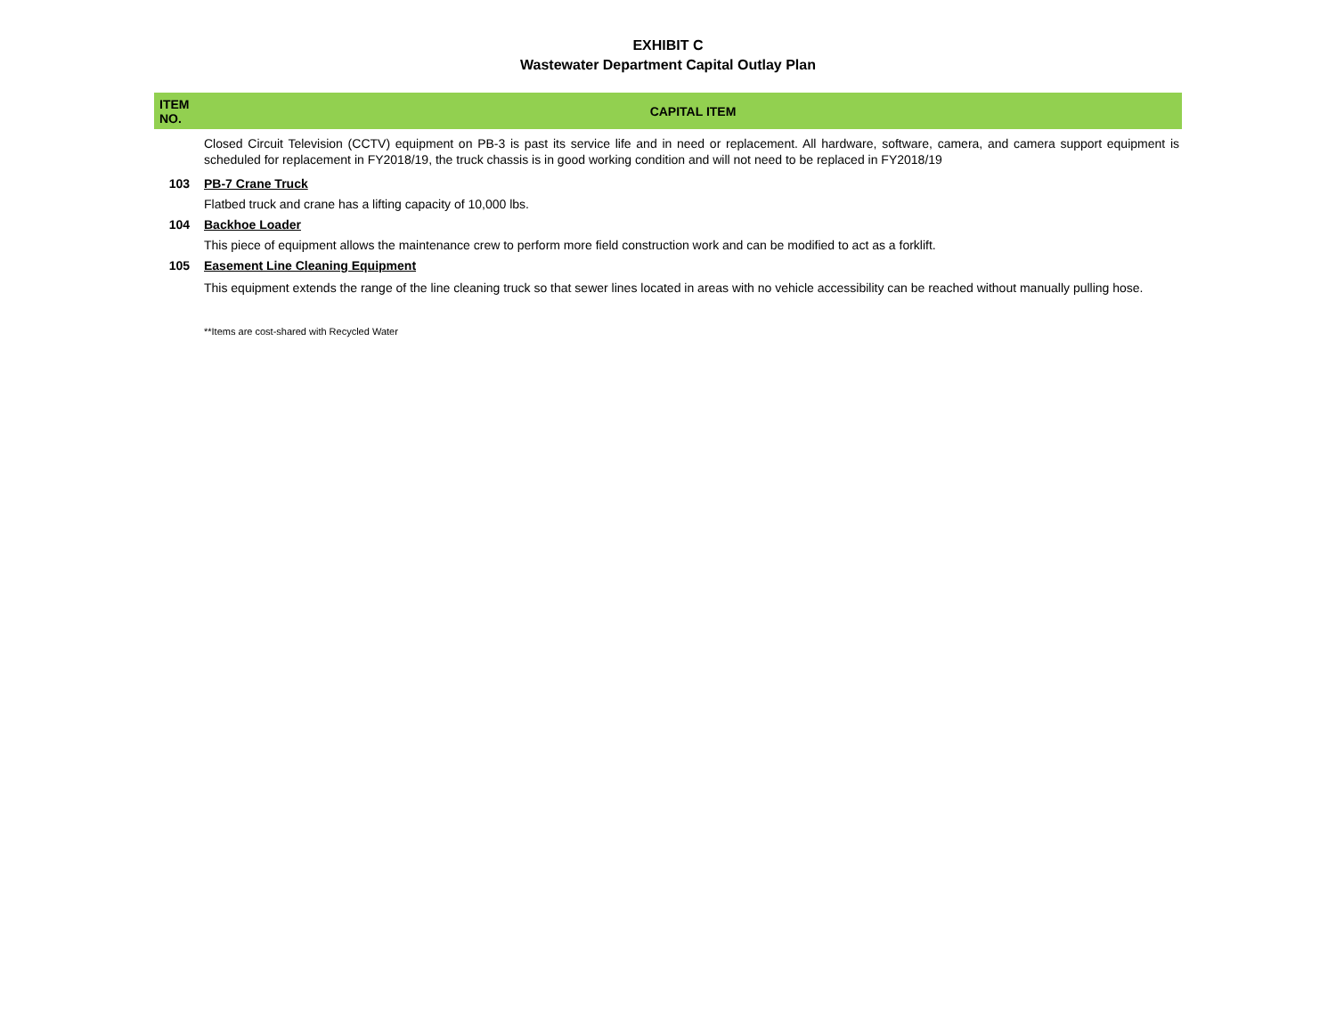EXHIBIT C
Wastewater Department Capital Outlay Plan
| ITEM NO. | CAPITAL ITEM |
| --- | --- |
| | Closed Circuit Television (CCTV) equipment on PB-3 is past its service life and in need or replacement. All hardware, software, camera, and camera support equipment is scheduled for replacement in FY2018/19, the truck chassis is in good working condition and will not need to be replaced in FY2018/19 |
| 103 | PB-7 Crane Truck |
| | Flatbed truck and crane has a lifting capacity of 10,000 lbs. |
| 104 | Backhoe Loader |
| | This piece of equipment allows the maintenance crew to perform more field construction work and can be modified to act as a forklift. |
| 105 | Easement Line Cleaning Equipment |
| | This equipment extends the range of the line cleaning truck so that sewer lines located in areas with no vehicle accessibility can be reached without manually pulling hose. |
| | **Items are cost-shared with Recycled Water |